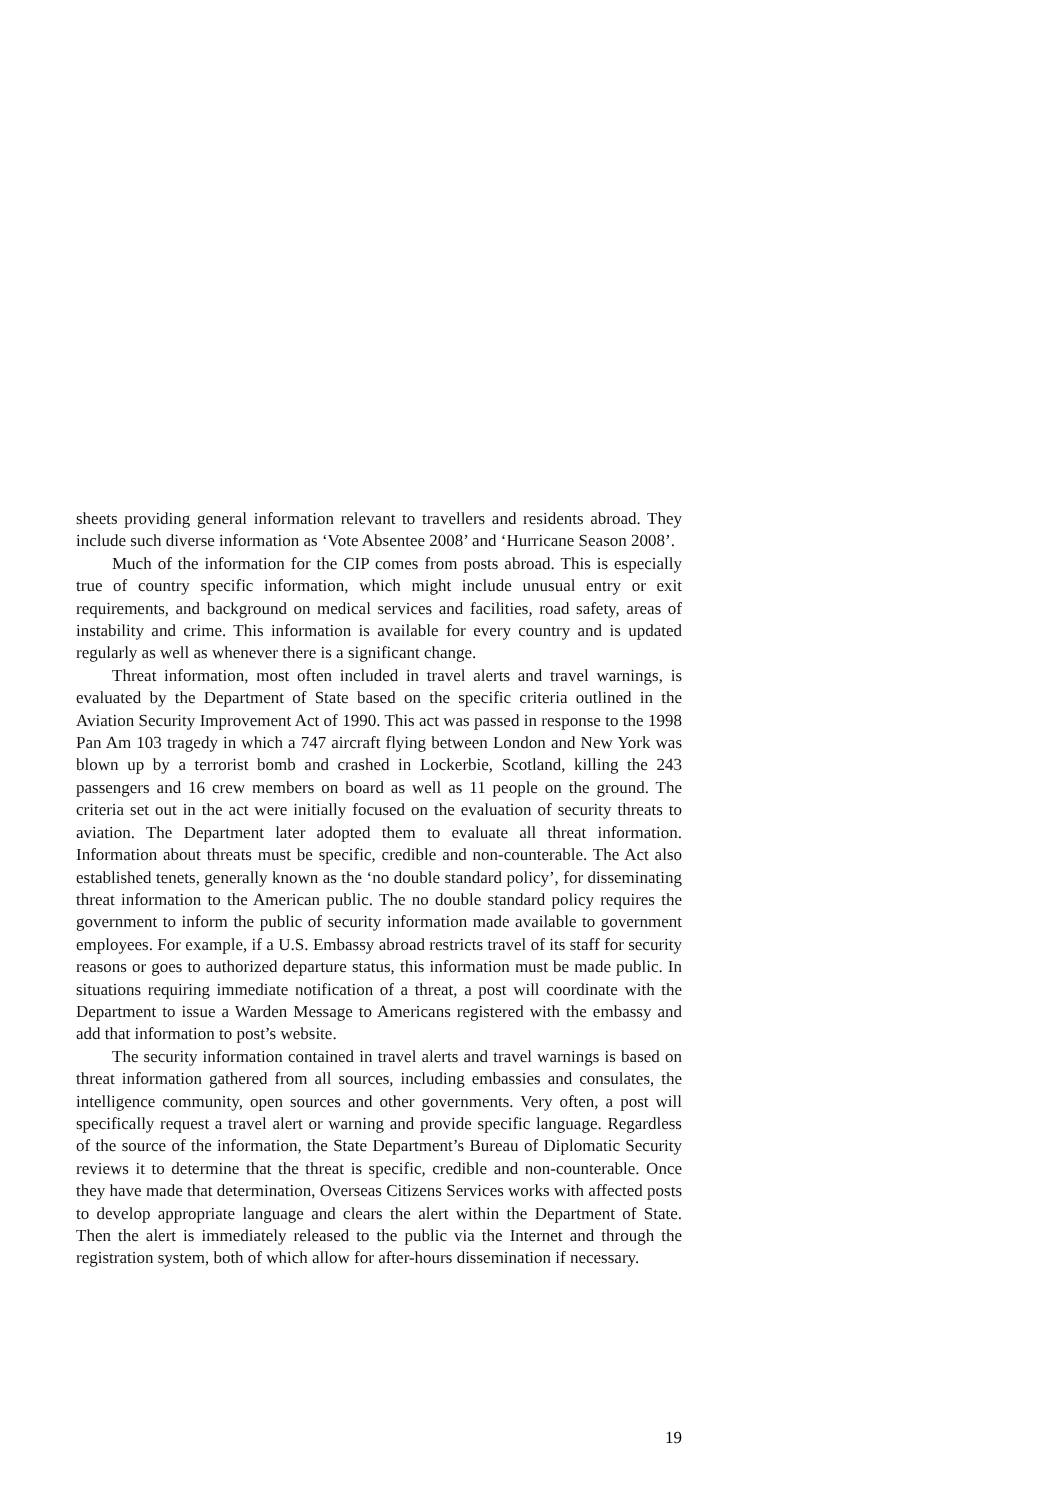sheets providing general information relevant to travellers and residents abroad. They include such diverse information as ‘Vote Absentee 2008’ and ‘Hurricane Season 2008’.
Much of the information for the CIP comes from posts abroad. This is especially true of country specific information, which might include unusual entry or exit requirements, and background on medical services and facilities, road safety, areas of instability and crime. This information is available for every country and is updated regularly as well as whenever there is a significant change.
Threat information, most often included in travel alerts and travel warnings, is evaluated by the Department of State based on the specific criteria outlined in the Aviation Security Improvement Act of 1990. This act was passed in response to the 1998 Pan Am 103 tragedy in which a 747 aircraft flying between London and New York was blown up by a terrorist bomb and crashed in Lockerbie, Scotland, killing the 243 passengers and 16 crew members on board as well as 11 people on the ground. The criteria set out in the act were initially focused on the evaluation of security threats to aviation. The Department later adopted them to evaluate all threat information. Information about threats must be specific, credible and non-counterable. The Act also established tenets, generally known as the ‘no double standard policy’, for disseminating threat information to the American public. The no double standard policy requires the government to inform the public of security information made available to government employees. For example, if a U.S. Embassy abroad restricts travel of its staff for security reasons or goes to authorized departure status, this information must be made public. In situations requiring immediate notification of a threat, a post will coordinate with the Department to issue a Warden Message to Americans registered with the embassy and add that information to post’s website.
The security information contained in travel alerts and travel warnings is based on threat information gathered from all sources, including embassies and consulates, the intelligence community, open sources and other governments. Very often, a post will specifically request a travel alert or warning and provide specific language. Regardless of the source of the information, the State Department’s Bureau of Diplomatic Security reviews it to determine that the threat is specific, credible and non-counterable. Once they have made that determination, Overseas Citizens Services works with affected posts to develop appropriate language and clears the alert within the Department of State. Then the alert is immediately released to the public via the Internet and through the registration system, both of which allow for after-hours dissemination if necessary.
19